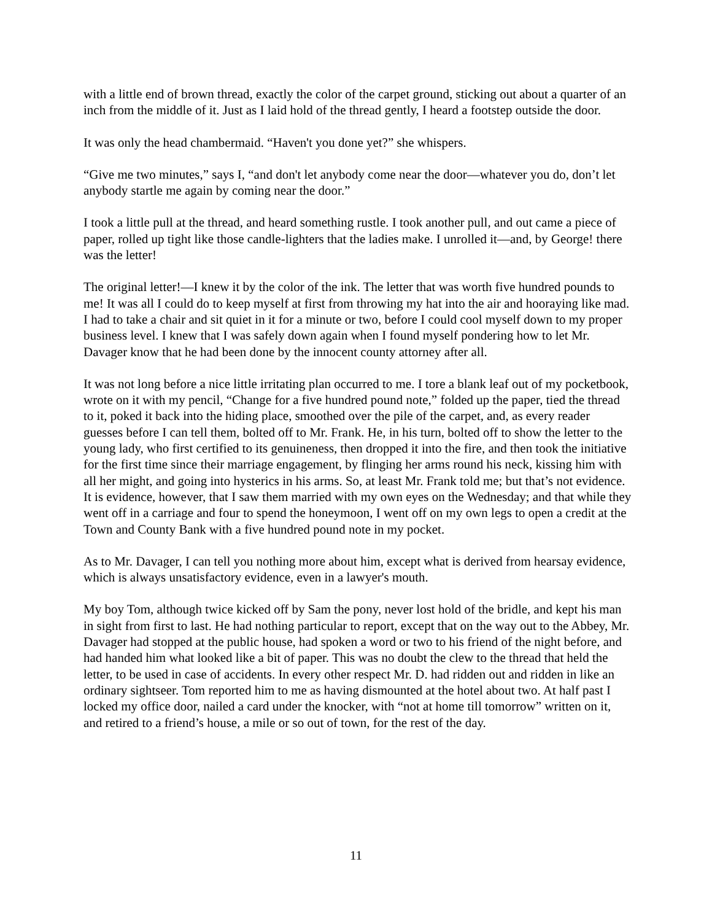with a little end of brown thread, exactly the color of the carpet ground, sticking out about a quarter of an inch from the middle of it. Just as I laid hold of the thread gently, I heard a footstep outside the door.
It was only the head chambermaid. “Haven't you done yet?” she whispers.
“Give me two minutes,” says I, “and don't let anybody come near the door—whatever you do, don’t let anybody startle me again by coming near the door.”
I took a little pull at the thread, and heard something rustle. I took another pull, and out came a piece of paper, rolled up tight like those candle-lighters that the ladies make. I unrolled it—and, by George! there was the letter!
The original letter!—I knew it by the color of the ink. The letter that was worth five hundred pounds to me! It was all I could do to keep myself at first from throwing my hat into the air and hooraying like mad. I had to take a chair and sit quiet in it for a minute or two, before I could cool myself down to my proper business level. I knew that I was safely down again when I found myself pondering how to let Mr. Davager know that he had been done by the innocent county attorney after all.
It was not long before a nice little irritating plan occurred to me. I tore a blank leaf out of my pocketbook, wrote on it with my pencil, “Change for a five hundred pound note,” folded up the paper, tied the thread to it, poked it back into the hiding place, smoothed over the pile of the carpet, and, as every reader guesses before I can tell them, bolted off to Mr. Frank. He, in his turn, bolted off to show the letter to the young lady, who first certified to its genuineness, then dropped it into the fire, and then took the initiative for the first time since their marriage engagement, by flinging her arms round his neck, kissing him with all her might, and going into hysterics in his arms. So, at least Mr. Frank told me; but that’s not evidence. It is evidence, however, that I saw them married with my own eyes on the Wednesday; and that while they went off in a carriage and four to spend the honeymoon, I went off on my own legs to open a credit at the Town and County Bank with a five hundred pound note in my pocket.
As to Mr. Davager, I can tell you nothing more about him, except what is derived from hearsay evidence, which is always unsatisfactory evidence, even in a lawyer's mouth.
My boy Tom, although twice kicked off by Sam the pony, never lost hold of the bridle, and kept his man in sight from first to last. He had nothing particular to report, except that on the way out to the Abbey, Mr. Davager had stopped at the public house, had spoken a word or two to his friend of the night before, and had handed him what looked like a bit of paper. This was no doubt the clew to the thread that held the letter, to be used in case of accidents. In every other respect Mr. D. had ridden out and ridden in like an ordinary sightseer. Tom reported him to me as having dismounted at the hotel about two. At half past I locked my office door, nailed a card under the knocker, with “not at home till tomorrow” written on it, and retired to a friend’s house, a mile or so out of town, for the rest of the day.
11